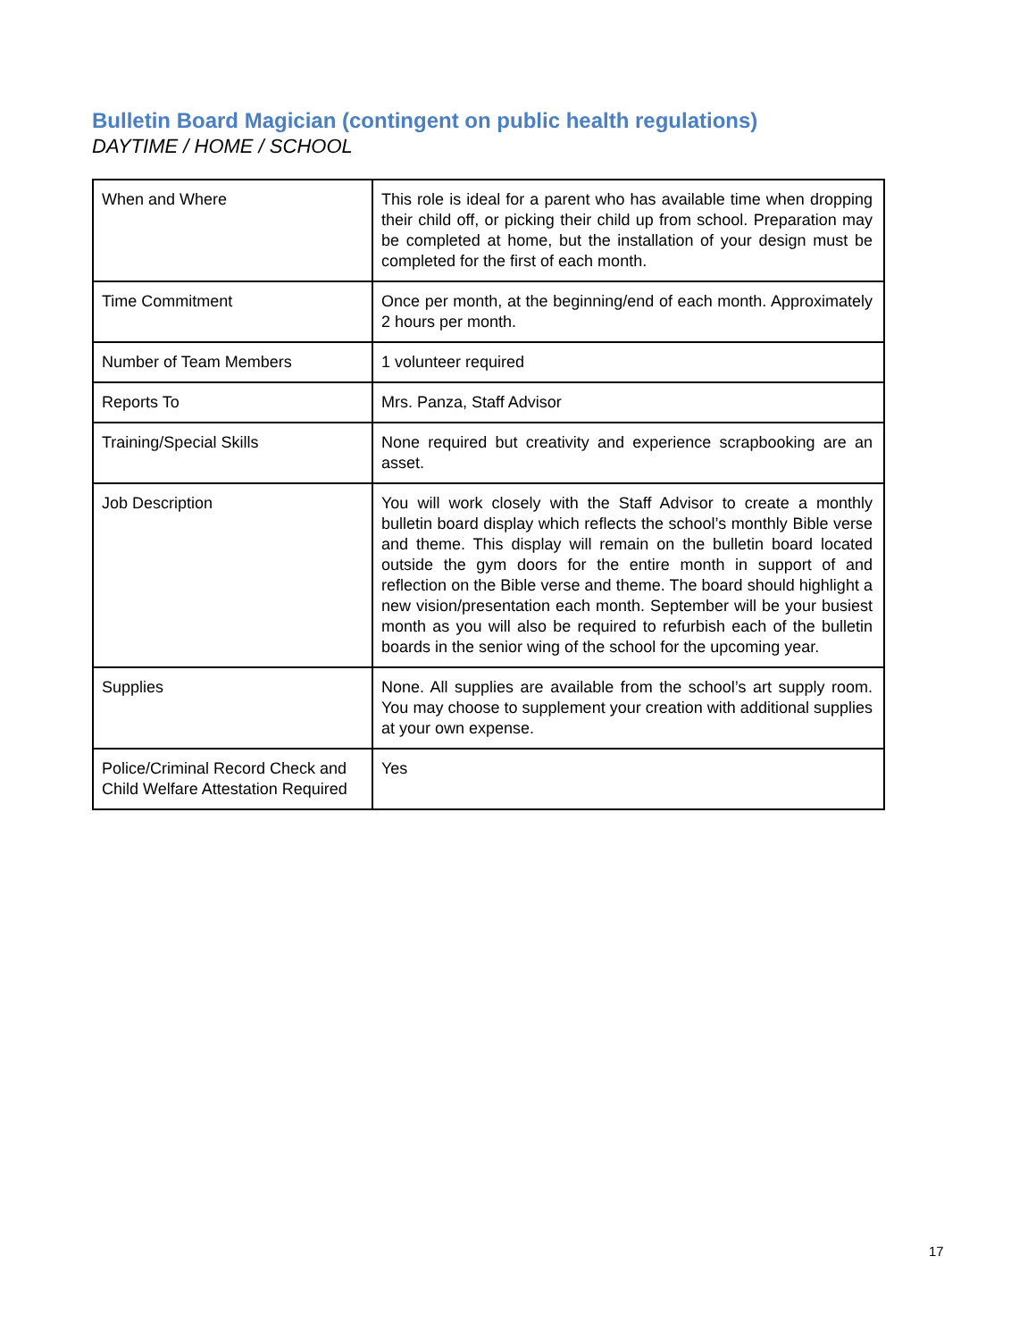Bulletin Board Magician (contingent on public health regulations)
DAYTIME / HOME / SCHOOL
| When and Where | This role is ideal for a parent who has available time when dropping their child off, or picking their child up from school. Preparation may be completed at home, but the installation of your design must be completed for the first of each month. |
| Time Commitment | Once per month, at the beginning/end of each month. Approximately 2 hours per month. |
| Number of Team Members | 1 volunteer required |
| Reports To | Mrs. Panza, Staff Advisor |
| Training/Special Skills | None required but creativity and experience scrapbooking are an asset. |
| Job Description | You will work closely with the Staff Advisor to create a monthly bulletin board display which reflects the school’s monthly Bible verse and theme. This display will remain on the bulletin board located outside the gym doors for the entire month in support of and reflection on the Bible verse and theme. The board should highlight a new vision/presentation each month. September will be your busiest month as you will also be required to refurbish each of the bulletin boards in the senior wing of the school for the upcoming year. |
| Supplies | None. All supplies are available from the school’s art supply room. You may choose to supplement your creation with additional supplies at your own expense. |
| Police/Criminal Record Check and Child Welfare Attestation Required | Yes |
17